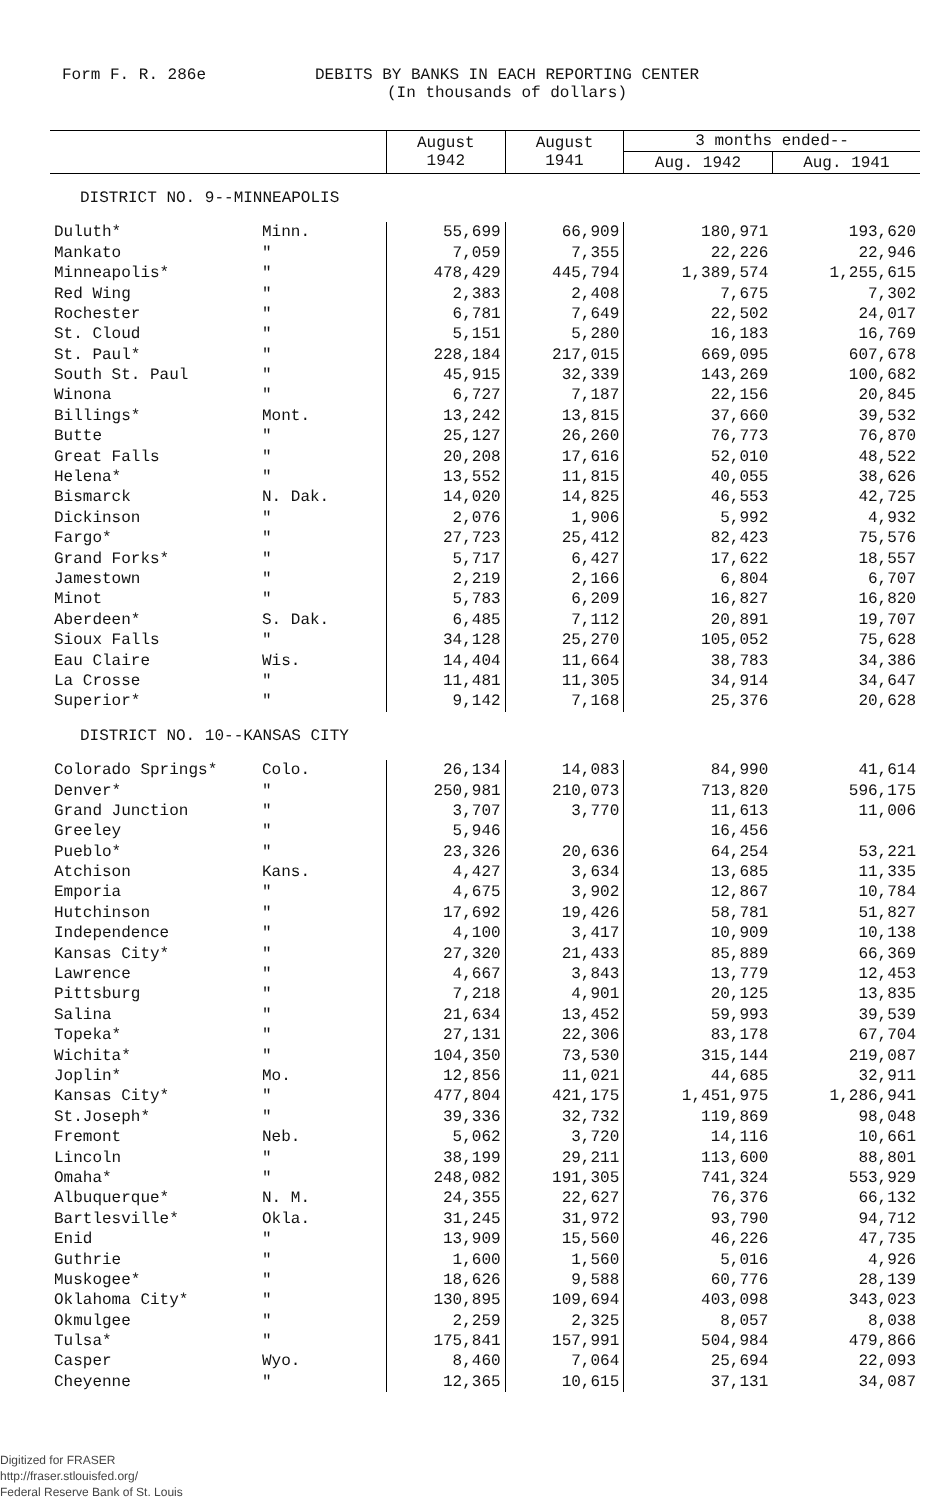Form F. R. 286e DEBITS BY BANKS IN EACH REPORTING CENTER
(In thousands of dollars)
| | | August 1942 | August 1941 | 3 months ended-- | |
| --- | --- | --- | --- | --- | --- |
| | | | | Aug. 1942 | Aug. 1941 |
| DISTRICT NO. 9--MINNEAPOLIS | | | | | |
| Duluth* | Minn. | 55,699 | 66,909 | 180,971 | 193,620 |
| Mankato | " | 7,059 | 7,355 | 22,226 | 22,946 |
| Minneapolis* | " | 478,429 | 445,794 | 1,389,574 | 1,255,615 |
| Red Wing | " | 2,383 | 2,408 | 7,675 | 7,302 |
| Rochester | " | 6,781 | 7,649 | 22,502 | 24,017 |
| St. Cloud | " | 5,151 | 5,280 | 16,183 | 16,769 |
| St. Paul* | " | 228,184 | 217,015 | 669,095 | 607,678 |
| South St. Paul | " | 45,915 | 32,339 | 143,269 | 100,682 |
| Winona | " | 6,727 | 7,187 | 22,156 | 20,845 |
| Billings* | Mont. | 13,242 | 13,815 | 37,660 | 39,532 |
| Butte | " | 25,127 | 26,260 | 76,773 | 76,870 |
| Great Falls | " | 20,208 | 17,616 | 52,010 | 48,522 |
| Helena* | " | 13,552 | 11,815 | 40,055 | 38,626 |
| Bismarck | N. Dak. | 14,020 | 14,825 | 46,553 | 42,725 |
| Dickinson | " | 2,076 | 1,906 | 5,992 | 4,932 |
| Fargo* | " | 27,723 | 25,412 | 82,423 | 75,576 |
| Grand Forks* | " | 5,717 | 6,427 | 17,622 | 18,557 |
| Jamestown | " | 2,219 | 2,166 | 6,804 | 6,707 |
| Minot | " | 5,783 | 6,209 | 16,827 | 16,820 |
| Aberdeen* | S. Dak. | 6,485 | 7,112 | 20,891 | 19,707 |
| Sioux Falls | " | 34,128 | 25,270 | 105,052 | 75,628 |
| Eau Claire | Wis. | 14,404 | 11,664 | 38,783 | 34,386 |
| La Crosse | " | 11,481 | 11,305 | 34,914 | 34,647 |
| Superior* | " | 9,142 | 7,168 | 25,376 | 20,628 |
| DISTRICT NO. 10--KANSAS CITY | | | | | |
| Colorado Springs* | Colo. | 26,134 | 14,083 | 84,990 | 41,614 |
| Denver* | " | 250,981 | 210,073 | 713,820 | 596,175 |
| Grand Junction | " | 3,707 | 3,770 | 11,613 | 11,006 |
| Greeley | " | 5,946 | | 16,456 | |
| Pueblo* | " | 23,326 | 20,636 | 64,254 | 53,221 |
| Atchison | Kans. | 4,427 | 3,634 | 13,685 | 11,335 |
| Emporia | " | 4,675 | 3,902 | 12,867 | 10,784 |
| Hutchinson | " | 17,692 | 19,426 | 58,781 | 51,827 |
| Independence | " | 4,100 | 3,417 | 10,909 | 10,138 |
| Kansas City* | " | 27,320 | 21,433 | 85,889 | 66,369 |
| Lawrence | " | 4,667 | 3,843 | 13,779 | 12,453 |
| Pittsburg | " | 7,218 | 4,901 | 20,125 | 13,835 |
| Salina | " | 21,634 | 13,452 | 59,993 | 39,539 |
| Topeka* | " | 27,131 | 22,306 | 83,178 | 67,704 |
| Wichita* | " | 104,350 | 73,530 | 315,144 | 219,087 |
| Joplin* | Mo. | 12,856 | 11,021 | 44,685 | 32,911 |
| Kansas City* | " | 477,804 | 421,175 | 1,451,975 | 1,286,941 |
| St.Joseph* | " | 39,336 | 32,732 | 119,869 | 98,048 |
| Fremont | Neb. | 5,062 | 3,720 | 14,116 | 10,661 |
| Lincoln | " | 38,199 | 29,211 | 113,600 | 88,801 |
| Omaha* | " | 248,082 | 191,305 | 741,324 | 553,929 |
| Albuquerque* | N. M. | 24,355 | 22,627 | 76,376 | 66,132 |
| Bartlesville* | Okla. | 31,245 | 31,972 | 93,790 | 94,712 |
| Enid | " | 13,909 | 15,560 | 46,226 | 47,735 |
| Guthrie | " | 1,600 | 1,560 | 5,016 | 4,926 |
| Muskogee* | " | 18,626 | 9,588 | 60,776 | 28,139 |
| Oklahoma City* | " | 130,895 | 109,694 | 403,098 | 343,023 |
| Okmulgee | " | 2,259 | 2,325 | 8,057 | 8,038 |
| Tulsa* | " | 175,841 | 157,991 | 504,984 | 479,866 |
| Casper | Wyo. | 8,460 | 7,064 | 25,694 | 22,093 |
| Cheyenne | " | 12,365 | 10,615 | 37,131 | 34,087 |
Digitized for FRASER
http://fraser.stlouisfed.org/
Federal Reserve Bank of St. Louis